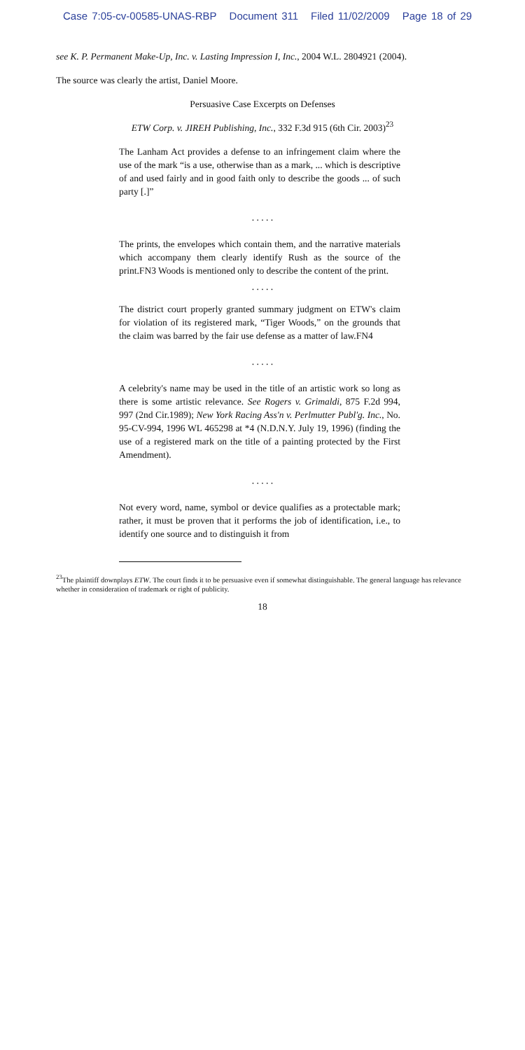Case 7:05-cv-00585-UNAS-RBP Document 311 Filed 11/02/2009 Page 18 of 29
see K. P. Permanent Make-Up, Inc. v. Lasting Impression I, Inc., 2004 W.L. 2804921 (2004).
The source was clearly the artist, Daniel Moore.
Persuasive Case Excerpts on Defenses
ETW Corp. v. JIREH Publishing, Inc., 332 F.3d 915 (6th Cir. 2003)<sup>23</sup>
The Lanham Act provides a defense to an infringement claim where the use of the mark “is a use, otherwise than as a mark, ... which is descriptive of and used fairly and in good faith only to describe the goods ... of such party [.]”
. . . . .
The prints, the envelopes which contain them, and the narrative materials which accompany them clearly identify Rush as the source of the print.FN3 Woods is mentioned only to describe the content of the print.
. . . . .
The district court properly granted summary judgment on ETW's claim for violation of its registered mark, “Tiger Woods,” on the grounds that the claim was barred by the fair use defense as a matter of law.FN4
. . . . .
A celebrity's name may be used in the title of an artistic work so long as there is some artistic relevance. See Rogers v. Grimaldi, 875 F.2d 994, 997 (2nd Cir.1989); New York Racing Ass'n v. Perlmutter Publ'g. Inc., No. 95-CV-994, 1996 WL 465298 at *4 (N.D.N.Y. July 19, 1996) (finding the use of a registered mark on the title of a painting protected by the First Amendment).
. . . . .
Not every word, name, symbol or device qualifies as a protectable mark; rather, it must be proven that it performs the job of identification, i.e., to identify one source and to distinguish it from
<sup>23</sup> The plaintiff downplays ETW. The court finds it to be persuasive even if somewhat distinguishable. The general language has relevance whether in consideration of trademark or right of publicity.
18